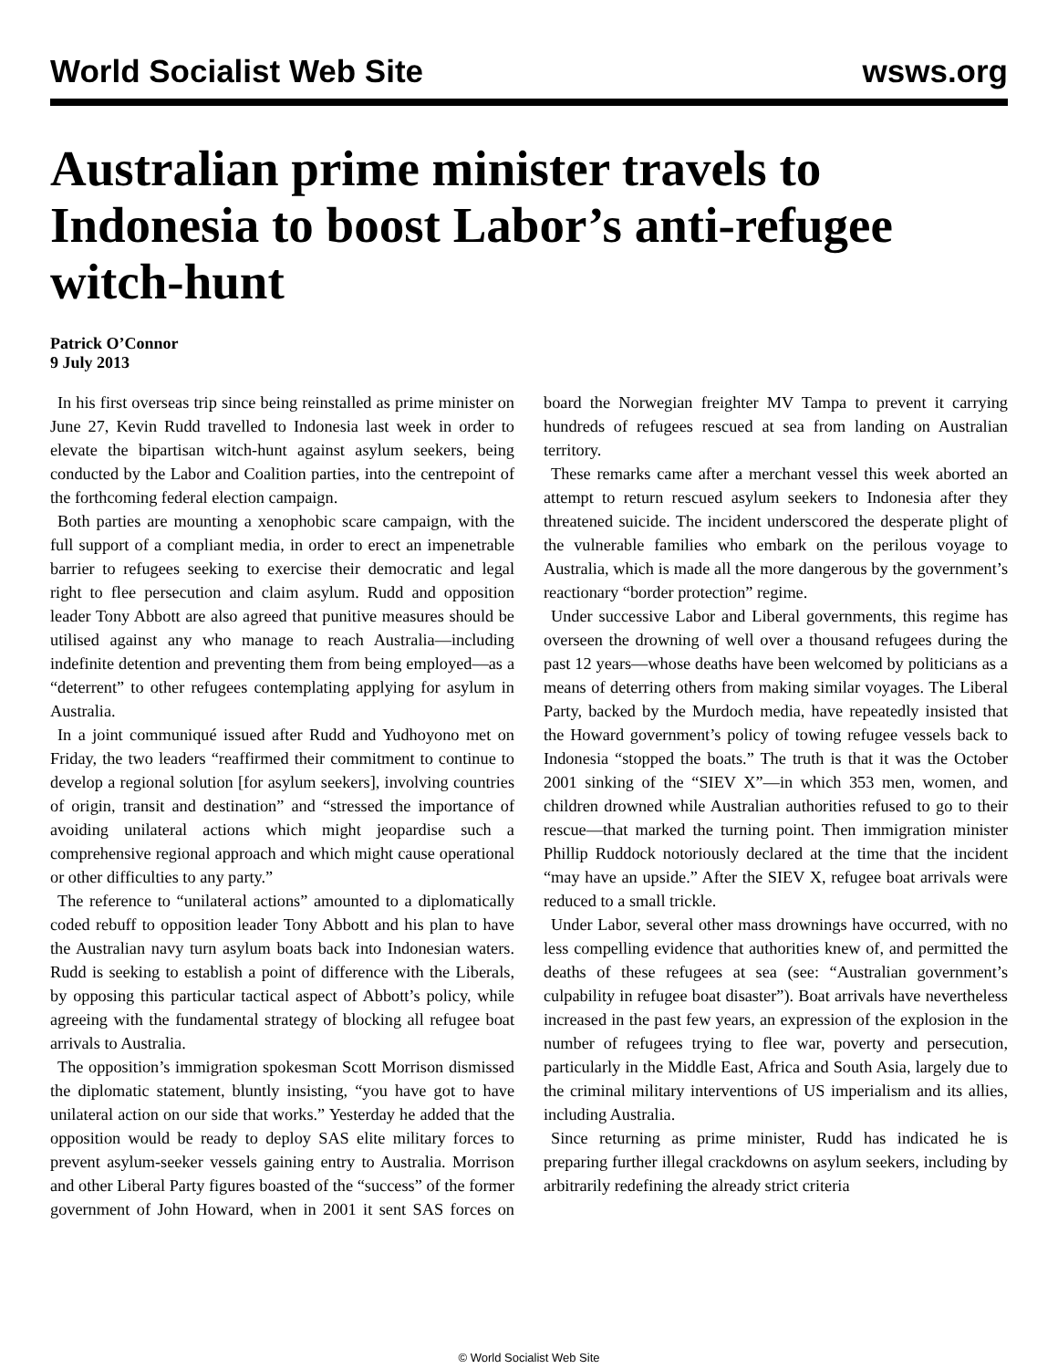World Socialist Web Site wsws.org
Australian prime minister travels to Indonesia to boost Labor’s anti-refugee witch-hunt
Patrick O’Connor
9 July 2013
In his first overseas trip since being reinstalled as prime minister on June 27, Kevin Rudd travelled to Indonesia last week in order to elevate the bipartisan witch-hunt against asylum seekers, being conducted by the Labor and Coalition parties, into the centrepoint of the forthcoming federal election campaign.
Both parties are mounting a xenophobic scare campaign, with the full support of a compliant media, in order to erect an impenetrable barrier to refugees seeking to exercise their democratic and legal right to flee persecution and claim asylum. Rudd and opposition leader Tony Abbott are also agreed that punitive measures should be utilised against any who manage to reach Australia—including indefinite detention and preventing them from being employed—as a “deterrent” to other refugees contemplating applying for asylum in Australia.
In a joint communiqué issued after Rudd and Yudhoyono met on Friday, the two leaders “reaffirmed their commitment to continue to develop a regional solution [for asylum seekers], involving countries of origin, transit and destination” and “stressed the importance of avoiding unilateral actions which might jeopardise such a comprehensive regional approach and which might cause operational or other difficulties to any party.”
The reference to “unilateral actions” amounted to a diplomatically coded rebuff to opposition leader Tony Abbott and his plan to have the Australian navy turn asylum boats back into Indonesian waters. Rudd is seeking to establish a point of difference with the Liberals, by opposing this particular tactical aspect of Abbott’s policy, while agreeing with the fundamental strategy of blocking all refugee boat arrivals to Australia.
The opposition’s immigration spokesman Scott Morrison dismissed the diplomatic statement, bluntly insisting, “you have got to have unilateral action on our side that works.” Yesterday he added that the opposition would be ready to deploy SAS elite military forces to prevent asylum-seeker vessels gaining entry to Australia. Morrison and other Liberal Party figures boasted of the “success” of the former government of John Howard, when in 2001 it sent SAS forces on board the Norwegian freighter MV Tampa to prevent it carrying hundreds of refugees rescued at sea from landing on Australian territory.
These remarks came after a merchant vessel this week aborted an attempt to return rescued asylum seekers to Indonesia after they threatened suicide. The incident underscored the desperate plight of the vulnerable families who embark on the perilous voyage to Australia, which is made all the more dangerous by the government’s reactionary “border protection” regime.
Under successive Labor and Liberal governments, this regime has overseen the drowning of well over a thousand refugees during the past 12 years—whose deaths have been welcomed by politicians as a means of deterring others from making similar voyages. The Liberal Party, backed by the Murdoch media, have repeatedly insisted that the Howard government’s policy of towing refugee vessels back to Indonesia “stopped the boats.” The truth is that it was the October 2001 sinking of the “SIEV X”—in which 353 men, women, and children drowned while Australian authorities refused to go to their rescue—that marked the turning point. Then immigration minister Phillip Ruddock notoriously declared at the time that the incident “may have an upside.” After the SIEV X, refugee boat arrivals were reduced to a small trickle.
Under Labor, several other mass drownings have occurred, with no less compelling evidence that authorities knew of, and permitted the deaths of these refugees at sea (see: “Australian government’s culpability in refugee boat disaster”). Boat arrivals have nevertheless increased in the past few years, an expression of the explosion in the number of refugees trying to flee war, poverty and persecution, particularly in the Middle East, Africa and South Asia, largely due to the criminal military interventions of US imperialism and its allies, including Australia.
Since returning as prime minister, Rudd has indicated he is preparing further illegal crackdowns on asylum seekers, including by arbitrarily redefining the already strict criteria
© World Socialist Web Site